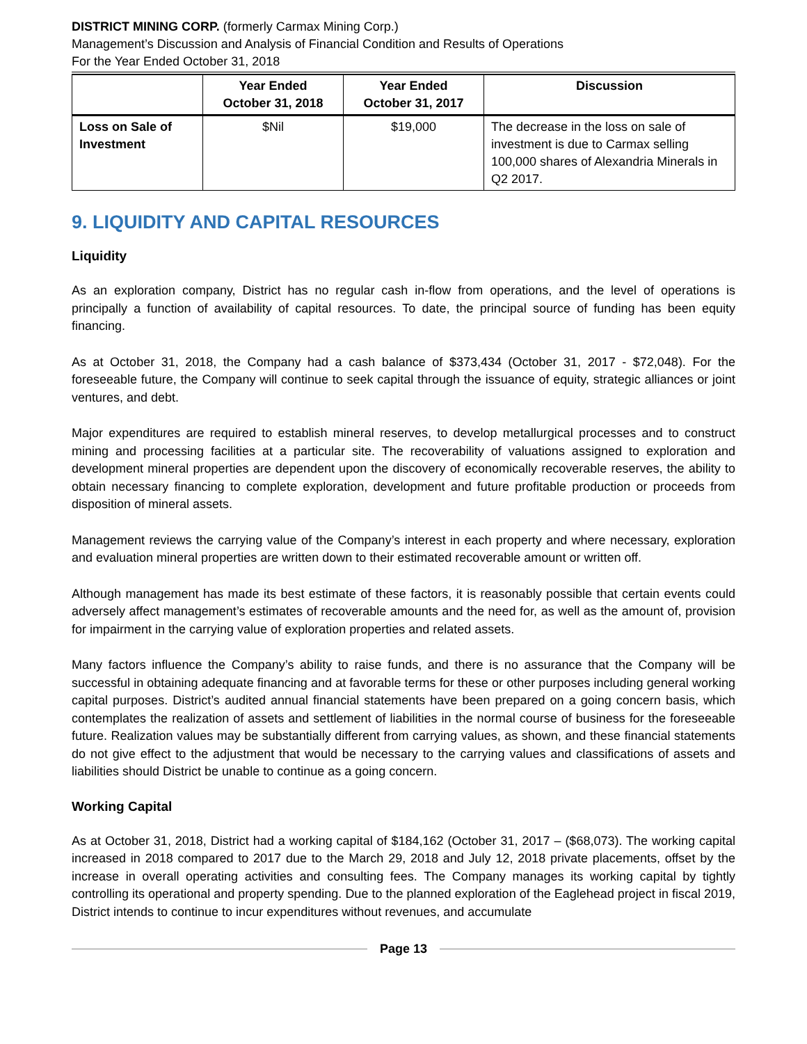DISTRICT MINING CORP. (formerly Carmax Mining Corp.)
Management’s Discussion and Analysis of Financial Condition and Results of Operations
For the Year Ended October 31, 2018
| | Year Ended October 31, 2018 | Year Ended October 31, 2017 | Discussion |
| --- | --- | --- | --- |
| Loss on Sale of Investment | $Nil | $19,000 | The decrease in the loss on sale of investment is due to Carmax selling 100,000 shares of Alexandria Minerals in Q2 2017. |
9. LIQUIDITY AND CAPITAL RESOURCES
Liquidity
As an exploration company, District has no regular cash in-flow from operations, and the level of operations is principally a function of availability of capital resources. To date, the principal source of funding has been equity financing.
As at October 31, 2018, the Company had a cash balance of $373,434 (October 31, 2017 - $72,048). For the foreseeable future, the Company will continue to seek capital through the issuance of equity, strategic alliances or joint ventures, and debt.
Major expenditures are required to establish mineral reserves, to develop metallurgical processes and to construct mining and processing facilities at a particular site. The recoverability of valuations assigned to exploration and development mineral properties are dependent upon the discovery of economically recoverable reserves, the ability to obtain necessary financing to complete exploration, development and future profitable production or proceeds from disposition of mineral assets.
Management reviews the carrying value of the Company’s interest in each property and where necessary, exploration and evaluation mineral properties are written down to their estimated recoverable amount or written off.
Although management has made its best estimate of these factors, it is reasonably possible that certain events could adversely affect management’s estimates of recoverable amounts and the need for, as well as the amount of, provision for impairment in the carrying value of exploration properties and related assets.
Many factors influence the Company’s ability to raise funds, and there is no assurance that the Company will be successful in obtaining adequate financing and at favorable terms for these or other purposes including general working capital purposes. District’s audited annual financial statements have been prepared on a going concern basis, which contemplates the realization of assets and settlement of liabilities in the normal course of business for the foreseeable future. Realization values may be substantially different from carrying values, as shown, and these financial statements do not give effect to the adjustment that would be necessary to the carrying values and classifications of assets and liabilities should District be unable to continue as a going concern.
Working Capital
As at October 31, 2018, District had a working capital of $184,162 (October 31, 2017 – ($68,073). The working capital increased in 2018 compared to 2017 due to the March 29, 2018 and July 12, 2018 private placements, offset by the increase in overall operating activities and consulting fees. The Company manages its working capital by tightly controlling its operational and property spending. Due to the planned exploration of the Eaglehead project in fiscal 2019, District intends to continue to incur expenditures without revenues, and accumulate
Page 13